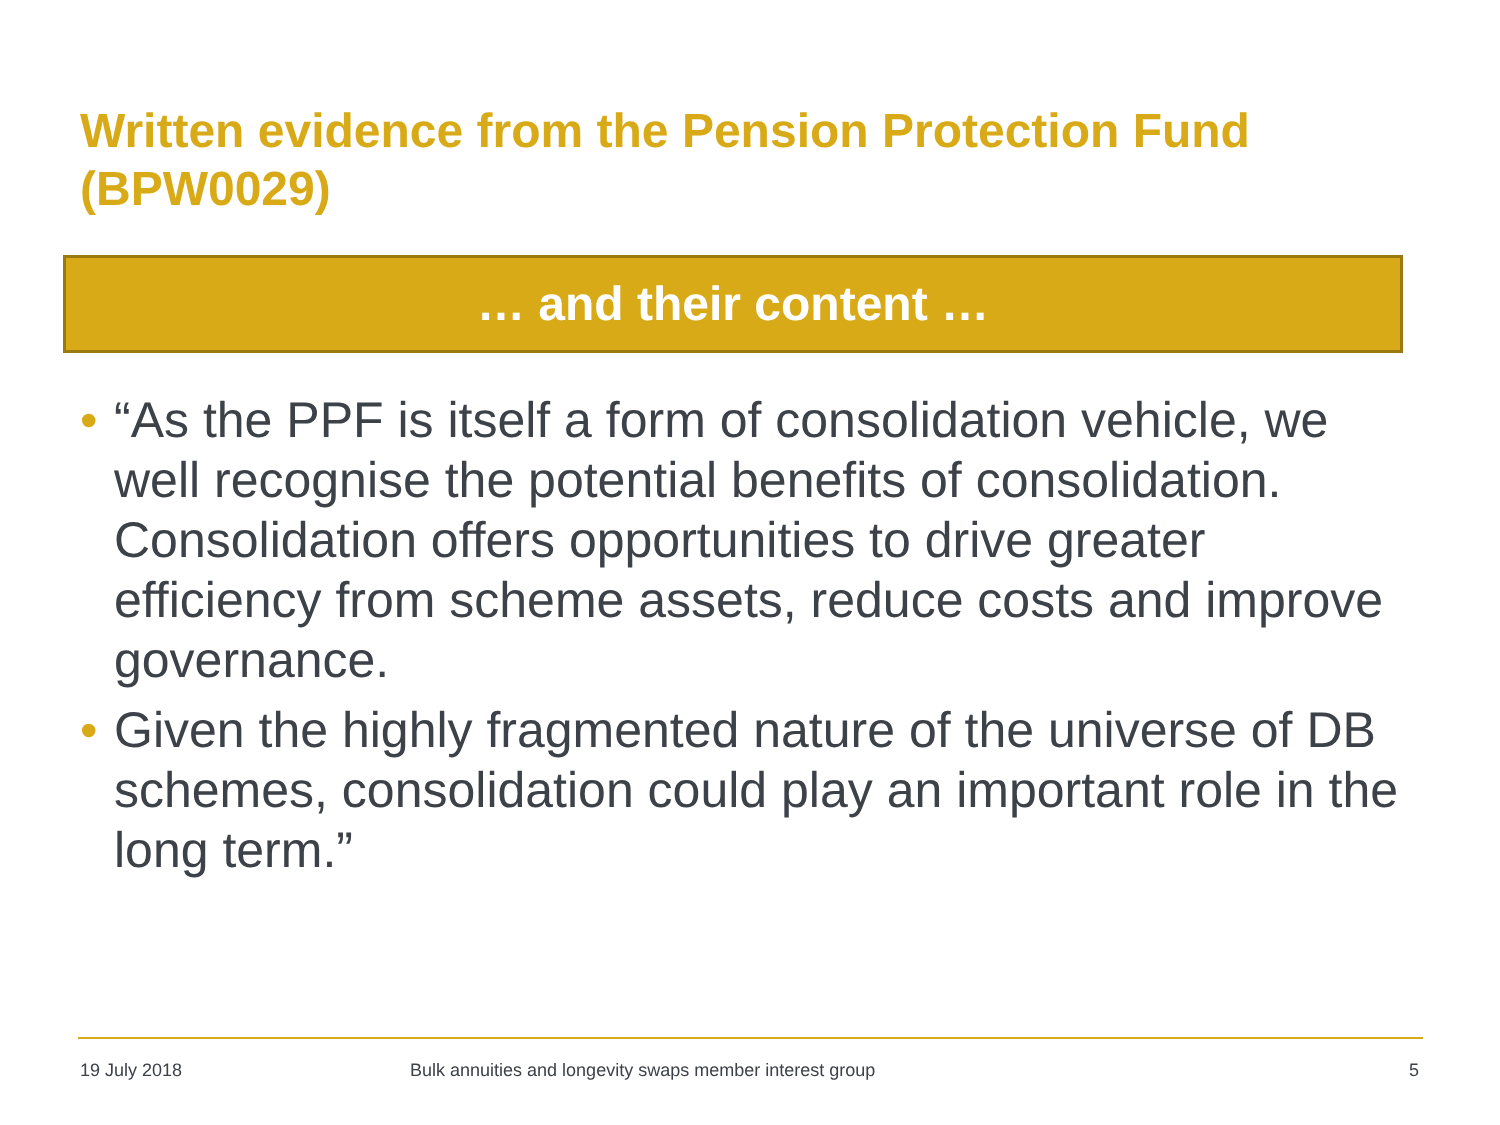Written evidence from the Pension Protection Fund (BPW0029)
… and their content …
• “As the PPF is itself a form of consolidation vehicle, we well recognise the potential benefits of consolidation. Consolidation offers opportunities to drive greater efficiency from scheme assets, reduce costs and improve governance.
• Given the highly fragmented nature of the universe of DB schemes, consolidation could play an important role in the long term.”
19 July 2018
Bulk annuities and longevity swaps member interest group
5